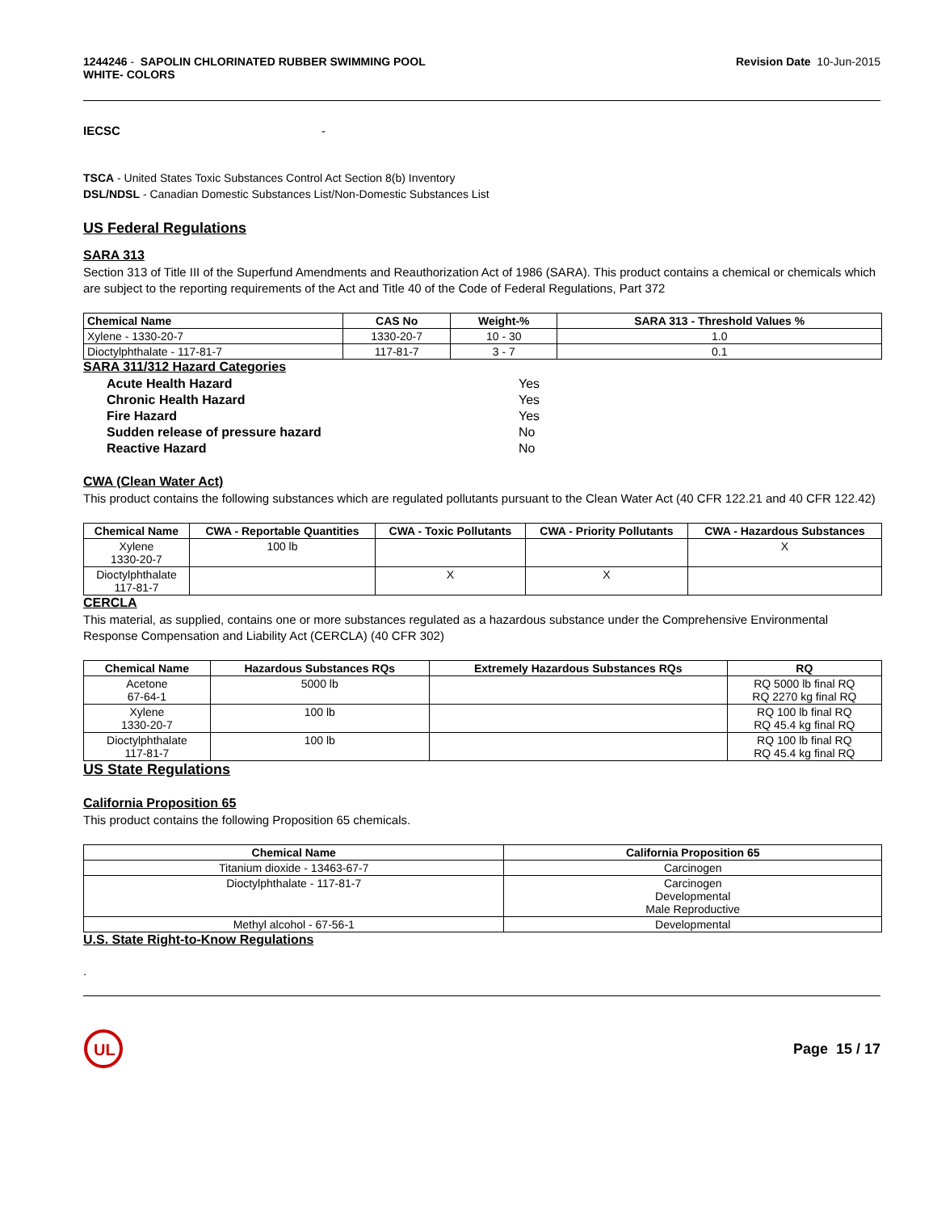1244246 - SAPOLIN CHLORINATED RUBBER SWIMMING POOL
WHITE- COLORS
Revision Date 10-Jun-2015
IECSC -
TSCA - United States Toxic Substances Control Act Section 8(b) Inventory
DSL/NDSL - Canadian Domestic Substances List/Non-Domestic Substances List
US Federal Regulations
SARA 313
Section 313 of Title III of the Superfund Amendments and Reauthorization Act of 1986 (SARA). This product contains a chemical or chemicals which are subject to the reporting requirements of the Act and Title 40 of the Code of Federal Regulations, Part 372
| Chemical Name | CAS No | Weight-% | SARA 313 - Threshold Values % |
| --- | --- | --- | --- |
| Xylene - 1330-20-7 | 1330-20-7 | 10 - 30 | 1.0 |
| Dioctylphthalate - 117-81-7 | 117-81-7 | 3 - 7 | 0.1 |
SARA 311/312 Hazard Categories
| Acute Health Hazard | Yes |
| Chronic Health Hazard | Yes |
| Fire Hazard | Yes |
| Sudden release of pressure hazard | No |
| Reactive Hazard | No |
CWA (Clean Water Act)
This product contains the following substances which are regulated pollutants pursuant to the Clean Water Act (40 CFR 122.21 and 40 CFR 122.42)
| Chemical Name | CWA - Reportable Quantities | CWA - Toxic Pollutants | CWA - Priority Pollutants | CWA - Hazardous Substances |
| --- | --- | --- | --- | --- |
| Xylene 1330-20-7 | 100 lb | | | X |
| Dioctylphthalate 117-81-7 | | X | X | |
CERCLA
This material, as supplied, contains one or more substances regulated as a hazardous substance under the Comprehensive Environmental Response Compensation and Liability Act (CERCLA) (40 CFR 302)
| Chemical Name | Hazardous Substances RQs | Extremely Hazardous Substances RQs | RQ |
| --- | --- | --- | --- |
| Acetone 67-64-1 | 5000 lb | | RQ 5000 lb final RQ RQ 2270 kg final RQ |
| Xylene 1330-20-7 | 100 lb | | RQ 100 lb final RQ RQ 45.4 kg final RQ |
| Dioctylphthalate 117-81-7 | 100 lb | | RQ 100 lb final RQ RQ 45.4 kg final RQ |
US State Regulations
California Proposition 65
This product contains the following Proposition 65 chemicals.
| Chemical Name | California Proposition 65 |
| --- | --- |
| Titanium dioxide - 13463-67-7 | Carcinogen |
| Dioctylphthalate - 117-81-7 | Carcinogen Developmental Male Reproductive |
| Methyl alcohol - 67-56-1 | Developmental |
U.S. State Right-to-Know Regulations
.
UL
Page 15 / 17